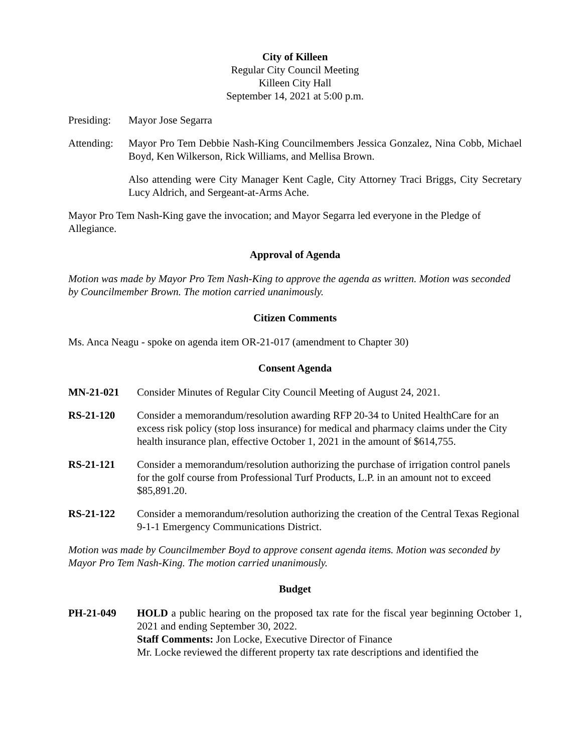City of Killeen
Regular City Council Meeting
Killeen City Hall
September 14, 2021 at 5:00 p.m.
Presiding:
Mayor Jose Segarra
Attending:
Mayor Pro Tem Debbie Nash-King Councilmembers Jessica Gonzalez, Nina Cobb, Michael Boyd, Ken Wilkerson, Rick Williams, and Mellisa Brown.
Also attending were City Manager Kent Cagle, City Attorney Traci Briggs, City Secretary Lucy Aldrich, and Sergeant-at-Arms Ache.
Mayor Pro Tem Nash-King gave the invocation; and Mayor Segarra led everyone in the Pledge of Allegiance.
Approval of Agenda
Motion was made by Mayor Pro Tem Nash-King to approve the agenda as written. Motion was seconded by Councilmember Brown. The motion carried unanimously.
Citizen Comments
Ms. Anca Neagu - spoke on agenda item OR-21-017 (amendment to Chapter 30)
Consent Agenda
MN-21-021 Consider Minutes of Regular City Council Meeting of August 24, 2021.
RS-21-120 Consider a memorandum/resolution awarding RFP 20-34 to United HealthCare for an excess risk policy (stop loss insurance) for medical and pharmacy claims under the City health insurance plan, effective October 1, 2021 in the amount of $614,755.
RS-21-121 Consider a memorandum/resolution authorizing the purchase of irrigation control panels for the golf course from Professional Turf Products, L.P. in an amount not to exceed $85,891.20.
RS-21-122 Consider a memorandum/resolution authorizing the creation of the Central Texas Regional 9-1-1 Emergency Communications District.
Motion was made by Councilmember Boyd to approve consent agenda items. Motion was seconded by Mayor Pro Tem Nash-King. The motion carried unanimously.
Budget
PH-21-049 HOLD a public hearing on the proposed tax rate for the fiscal year beginning October 1, 2021 and ending September 30, 2022.
Staff Comments: Jon Locke, Executive Director of Finance
Mr. Locke reviewed the different property tax rate descriptions and identified the